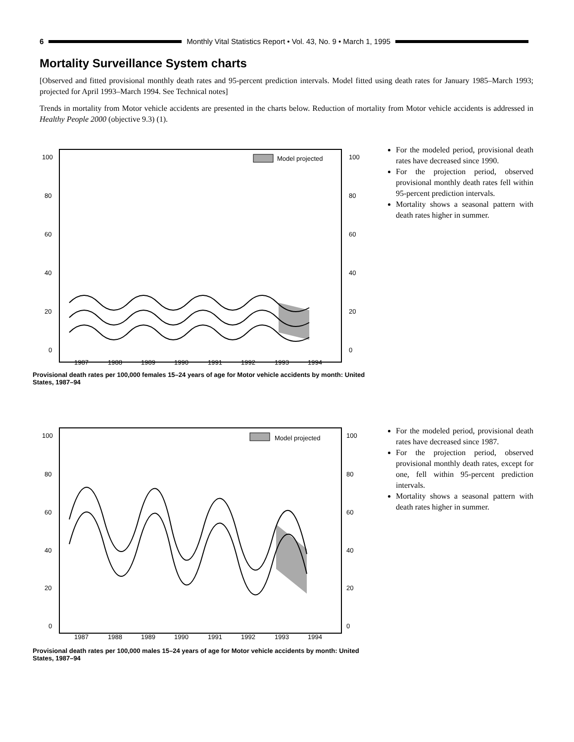6
Monthly Vital Statistics Report • Vol. 43, No. 9 • March 1, 1995
Mortality Surveillance System charts
[Observed and fitted provisional monthly death rates and 95-percent prediction intervals. Model fitted using death rates for January 1985–March 1993; projected for April 1993–March 1994. See Technical notes]
Trends in mortality from Motor vehicle accidents are presented in the charts below. Reduction of mortality from Motor vehicle accidents is addressed in Healthy People 2000 (objective 9.3) (1).
Model projected
100
80
60
40
20
0
100
80
60
40
20
0
1987
1988
1989
1990
1991
1992
1993
1994
Provisional death rates per 100,000 females 15–24 years of age for Motor vehicle accidents by month: United States, 1987–94
For the modeled period, provisional death rates have decreased since 1990.
For the projection period, observed provisional monthly death rates fell within 95-percent prediction intervals.
Mortality shows a seasonal pattern with death rates higher in summer.
Model projected
100
80
60
40
20
0
100
80
60
40
20
0
1987
1988
1989
1990
1991
1992
1993
1994
Provisional death rates per 100,000 males 15–24 years of age for Motor vehicle accidents by month: United States, 1987–94
For the modeled period, provisional death rates have decreased since 1987.
For the projection period, observed provisional monthly death rates, except for one, fell within 95-percent prediction intervals.
Mortality shows a seasonal pattern with death rates higher in summer.